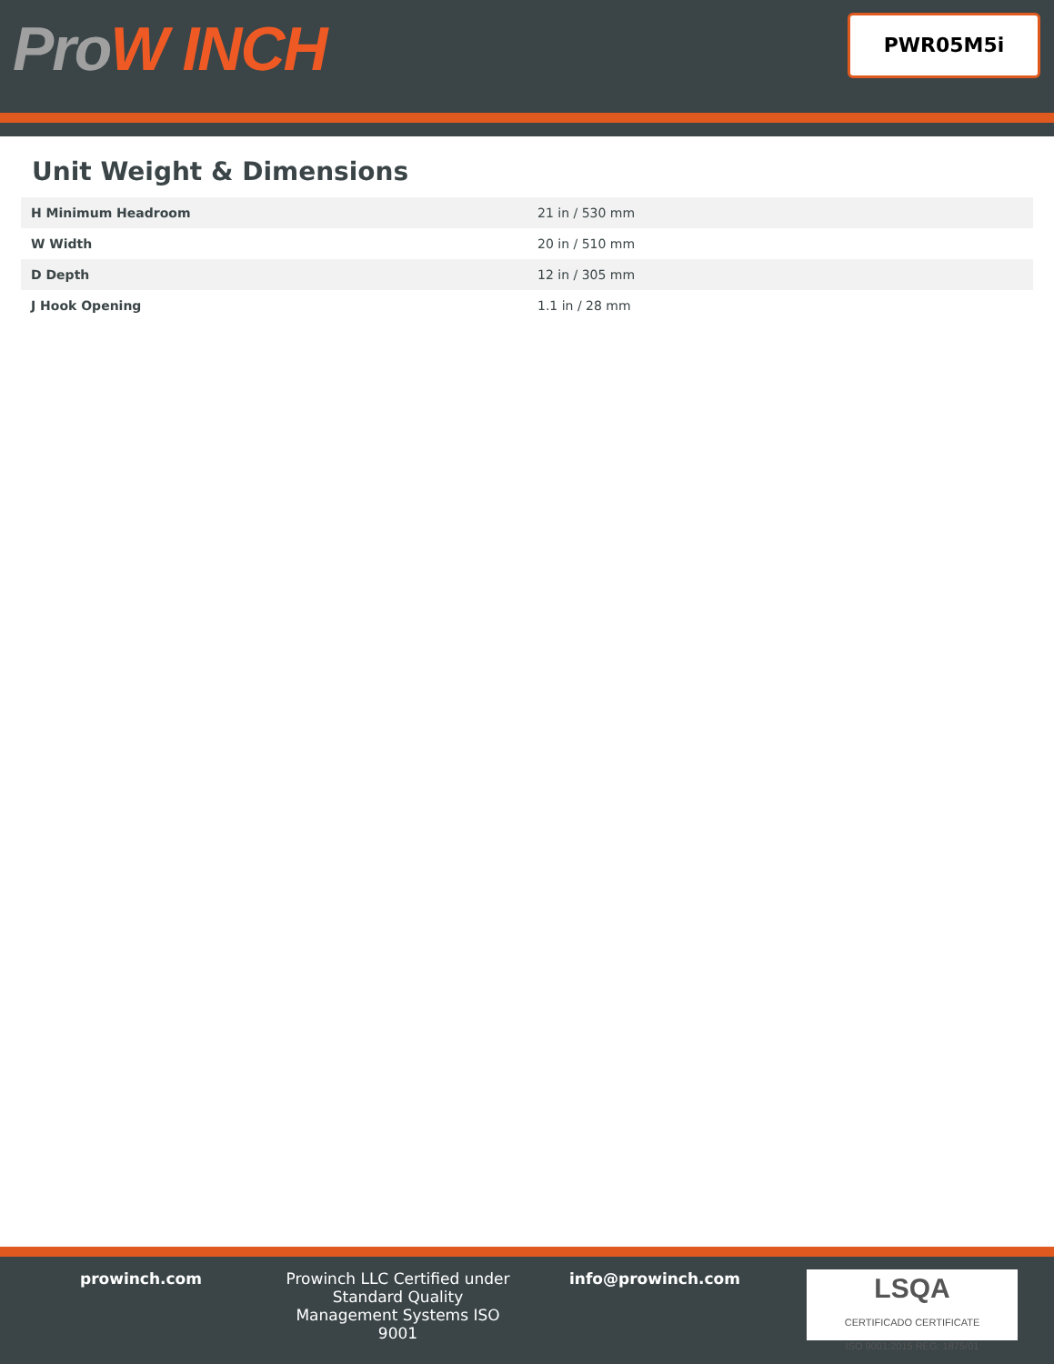ProW INCH PWR05M5i
Unit Weight & Dimensions
| H Minimum Headroom | 21 in / 530 mm |
| W Width | 20 in / 510 mm |
| D Depth | 12 in / 305 mm |
| J Hook Opening | 1.1 in / 28 mm |
prowinch.com Prowinch LLC Certified under Standard Quality Management Systems ISO 9001
info@prowinch.com
LSQA
CERTIFICADO CERTIFICATE
ISO 9001:2015 REG: 1875/01